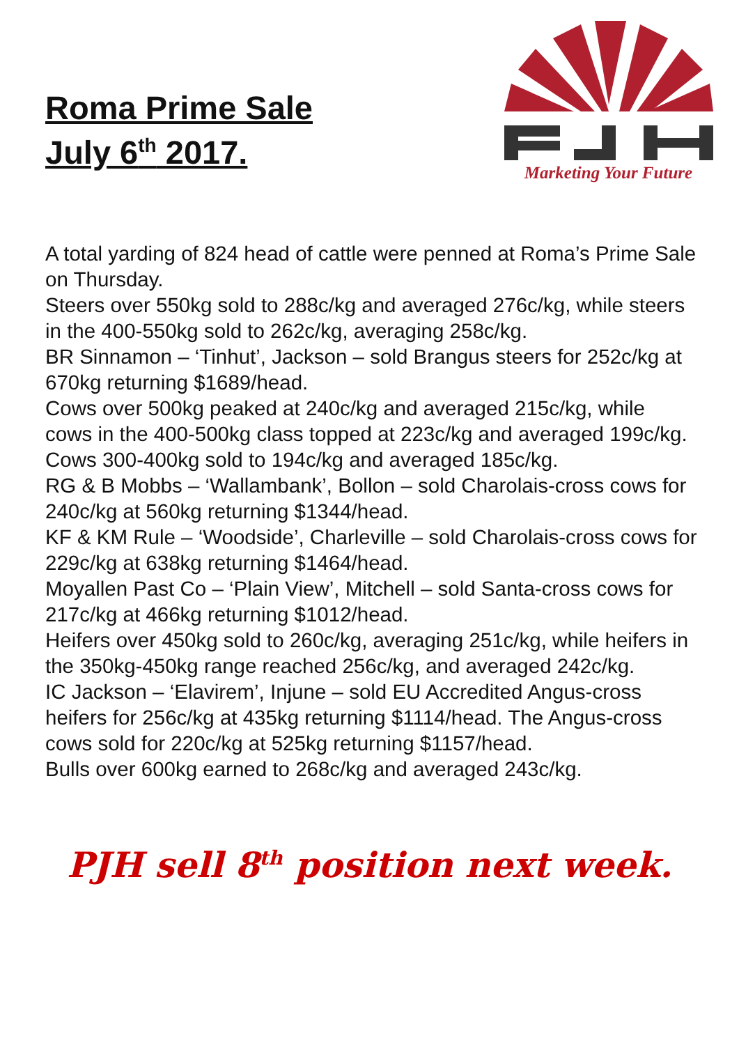Roma Prime Sale
July 6<sup>th</sup> 2017.
Marketing Your Future
A total yarding of 824 head of cattle were penned at Roma’s Prime Sale on Thursday.
Steers over 550kg sold to 288c/kg and averaged 276c/kg, while steers in the 400-550kg sold to 262c/kg, averaging 258c/kg.
BR Sinnamon – ‘Tinhut’, Jackson – sold Brangus steers for 252c/kg at 670kg returning $1689/head.
Cows over 500kg peaked at 240c/kg and averaged 215c/kg, while cows in the 400-500kg class topped at 223c/kg and averaged 199c/kg. Cows 300-400kg sold to 194c/kg and averaged 185c/kg.
RG & B Mobbs – ‘Wallambank’, Bollon – sold Charolais-cross cows for 240c/kg at 560kg returning $1344/head.
KF & KM Rule – ‘Woodside’, Charleville – sold Charolais-cross cows for 229c/kg at 638kg returning $1464/head.
Moyallen Past Co – ‘Plain View’, Mitchell – sold Santa-cross cows for 217c/kg at 466kg returning $1012/head.
Heifers over 450kg sold to 260c/kg, averaging 251c/kg, while heifers in the 350kg-450kg range reached 256c/kg, and averaged 242c/kg.
IC Jackson – ‘Elavirem’, Injune – sold EU Accredited Angus-cross heifers for 256c/kg at 435kg returning $1114/head. The Angus-cross cows sold for 220c/kg at 525kg returning $1157/head.
Bulls over 600kg earned to 268c/kg and averaged 243c/kg.
PJH sell 8<sup>th</sup> position next week.